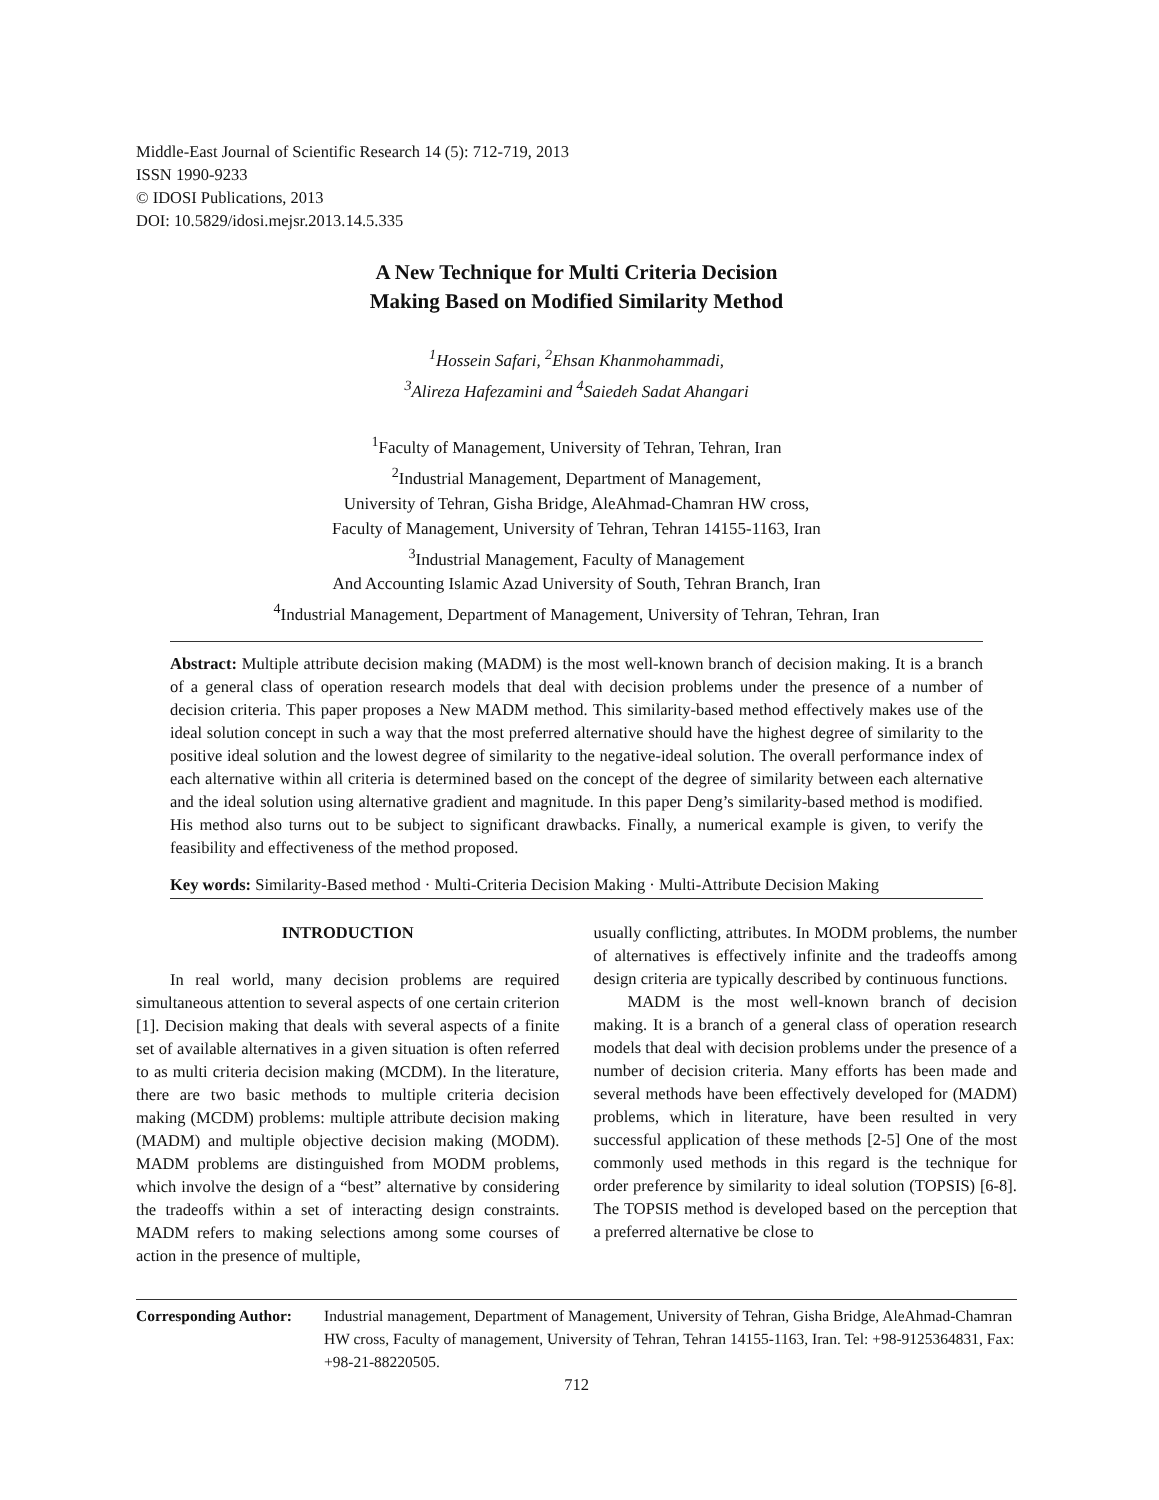Middle-East Journal of Scientific Research 14 (5): 712-719, 2013
ISSN 1990-9233
© IDOSI Publications, 2013
DOI: 10.5829/idosi.mejsr.2013.14.5.335
A New Technique for Multi Criteria Decision
Making Based on Modified Similarity Method
<sup>1</sup> Hossein Safari, <sup>2</sup>Ehsan Khanmohammadi,
<sup>3</sup> Alireza Hafezamini and <sup>4</sup>Saiedeh Sadat Ahangari
<sup>1</sup> Faculty of Management, University of Tehran, Tehran, Iran
<sup>2</sup> Industrial Management, Department of Management,
University of Tehran, Gisha Bridge, AleAhmad-Chamran HW cross,
Faculty of Management, University of Tehran, Tehran 14155-1163, Iran
<sup>3</sup> Industrial Management, Faculty of Management
And Accounting Islamic Azad University of South, Tehran Branch, Iran
<sup>4</sup> Industrial Management, Department of Management, University of Tehran, Tehran, Iran
Abstract: Multiple attribute decision making (MADM) is the most well-known branch of decision making. It is a branch of a general class of operation research models that deal with decision problems under the presence of a number of decision criteria. This paper proposes a New MADM method. This similarity-based method effectively makes use of the ideal solution concept in such a way that the most preferred alternative should have the highest degree of similarity to the positive ideal solution and the lowest degree of similarity to the negative-ideal solution. The overall performance index of each alternative within all criteria is determined based on the concept of the degree of similarity between each alternative and the ideal solution using alternative gradient and magnitude. In this paper Deng’s similarity-based method is modified. His method also turns out to be subject to significant drawbacks. Finally, a numerical example is given, to verify the feasibility and effectiveness of the method proposed.
Key words: Similarity-Based method · Multi-Criteria Decision Making · Multi-Attribute Decision Making
INTRODUCTION
In real world, many decision problems are required simultaneous attention to several aspects of one certain criterion [1]. Decision making that deals with several aspects of a finite set of available alternatives in a given situation is often referred to as multi criteria decision making (MCDM). In the literature, there are two basic methods to multiple criteria decision making (MCDM) problems: multiple attribute decision making (MADM) and multiple objective decision making (MODM). MADM problems are distinguished from MODM problems, which involve the design of a “best” alternative by considering the tradeoffs within a set of interacting design constraints. MADM refers to making selections among some courses of action in the presence of multiple,
usually conflicting, attributes. In MODM problems, the number of alternatives is effectively infinite and the tradeoffs among design criteria are typically described by continuous functions.
MADM is the most well-known branch of decision making. It is a branch of a general class of operation research models that deal with decision problems under the presence of a number of decision criteria. Many efforts has been made and several methods have been effectively developed for (MADM) problems, which in literature, have been resulted in very successful application of these methods [2-5] One of the most commonly used methods in this regard is the technique for order preference by similarity to ideal solution (TOPSIS) [6-8]. The TOPSIS method is developed based on the perception that a preferred alternative be close to
Corresponding Author:
Industrial management, Department of Management, University of Tehran, Gisha Bridge, AleAhmad-Chamran HW cross, Faculty of management, University of Tehran, Tehran 14155-1163, Iran. Tel: +98-9125364831, Fax: +98-21-88220505.
712